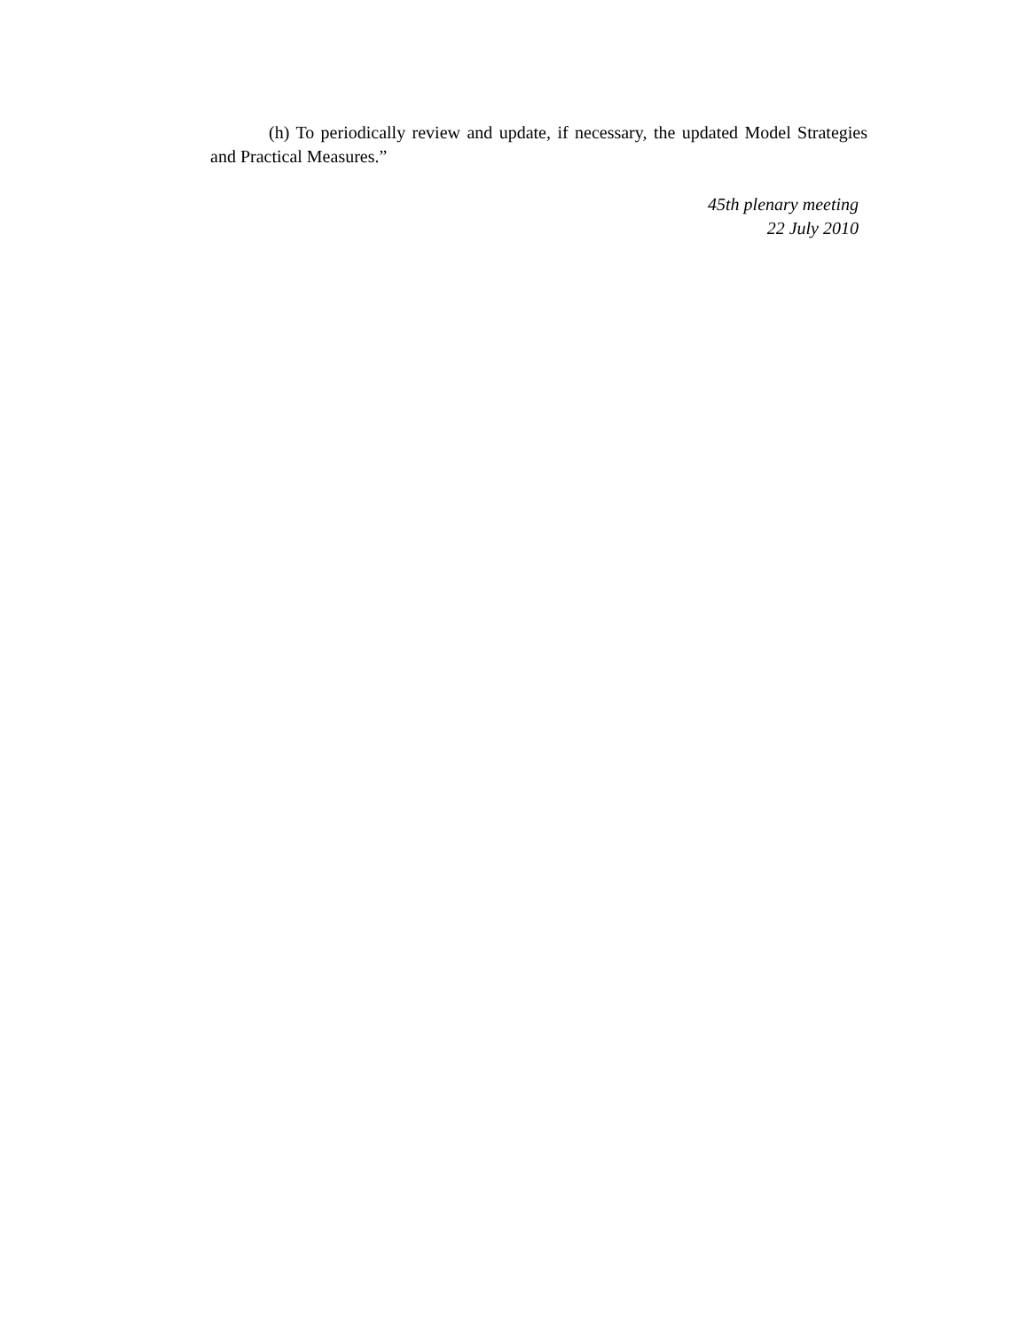(h) To periodically review and update, if necessary, the updated Model Strategies and Practical Measures.”
45th plenary meeting
22 July 2010